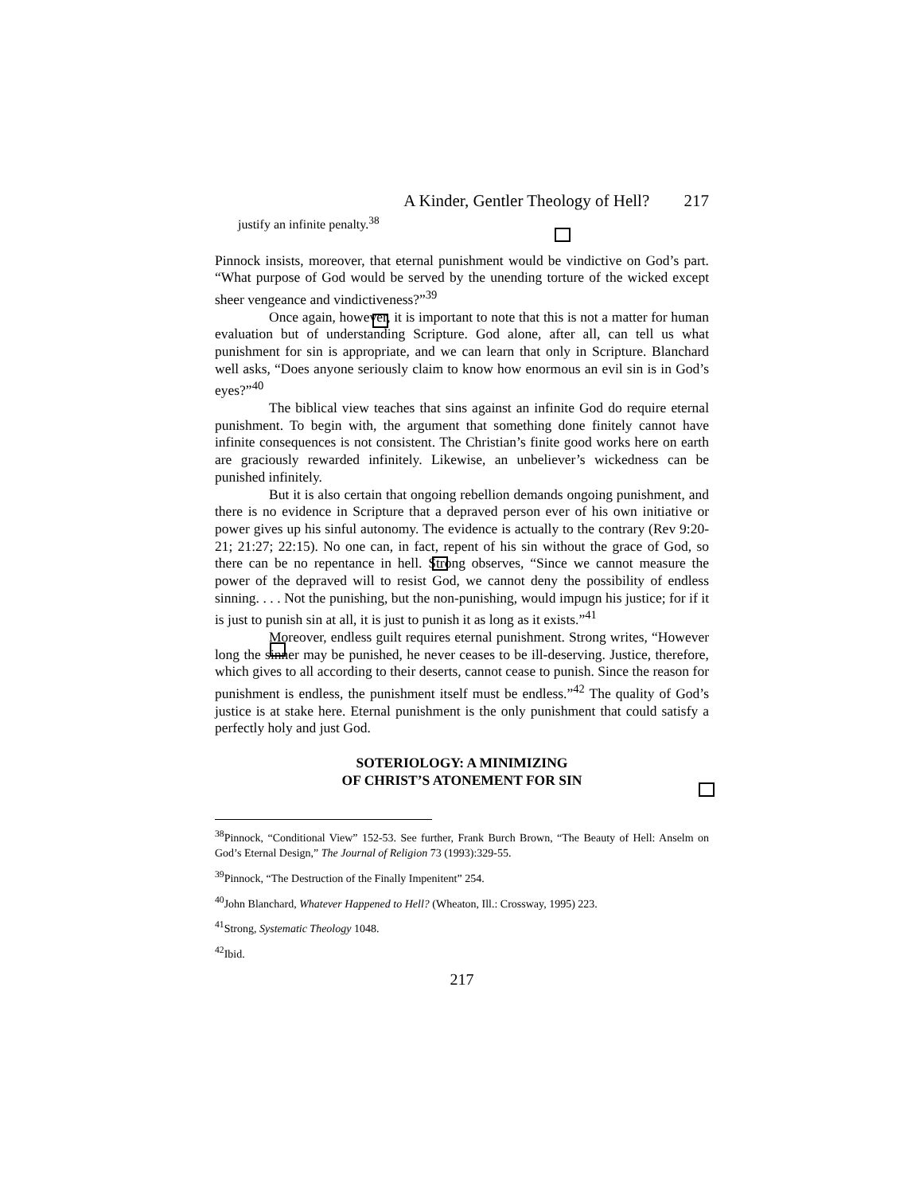A Kinder, Gentler Theology of Hell? 217
justify an infinite penalty.<sup>38</sup>
Pinnock insists, moreover, that eternal punishment would be vindictive on God’s part. “What purpose of God would be served by the unending torture of the wicked except sheer vengeance and vindictiveness?”<sup>39</sup>
Once again, however, it is important to note that this is not a matter for human evaluation but of understanding Scripture. God alone, after all, can tell us what punishment for sin is appropriate, and we can learn that only in Scripture. Blanchard well asks, “Does anyone seriously claim to know how enormous an evil sin is in God’s eyes?”<sup>40</sup>
The biblical view teaches that sins against an infinite God do require eternal punishment. To begin with, the argument that something done finitely cannot have infinite consequences is not consistent. The Christian’s finite good works here on earth are graciously rewarded infinitely. Likewise, an unbeliever’s wickedness can be punished infinitely.
But it is also certain that ongoing rebellion demands ongoing punishment, and there is no evidence in Scripture that a depraved person ever of his own initiative or power gives up his sinful autonomy. The evidence is actually to the contrary (Rev 9:20-21; 21:27; 22:15). No one can, in fact, repent of his sin without the grace of God, so there can be no repentance in hell. Strong observes, “Since we cannot measure the power of the depraved will to resist God, we cannot deny the possibility of endless sinning. . . . Not the punishing, but the non-punishing, would impugn his justice; for if it is just to punish sin at all, it is just to punish it as long as it exists.”<sup>41</sup>
Moreover, endless guilt requires eternal punishment. Strong writes, “However long the sinner may be punished, he never ceases to be ill-deserving. Justice, therefore, which gives to all according to their deserts, cannot cease to punish. Since the reason for punishment is endless, the punishment itself must be endless.”<sup>42</sup> The quality of God’s justice is at stake here. Eternal punishment is the only punishment that could satisfy a perfectly holy and just God.
SOTERIOLOGY: A MINIMIZING
OF CHRIST’S ATONEMENT FOR SIN
<sup>38</sup> Pinnock, “Conditional View” 152-53. See further, Frank Burch Brown, “The Beauty of Hell: Anselm on God’s Eternal Design,” The Journal of Religion 73 (1993):329-55.
<sup>39</sup> Pinnock, “The Destruction of the Finally Impenitent” 254.
<sup>40</sup> John Blanchard, Whatever Happened to Hell? (Wheaton, Ill.: Crossway, 1995) 223.
<sup>41</sup> Strong, Systematic Theology 1048.
<sup>42</sup> Ibid.
217